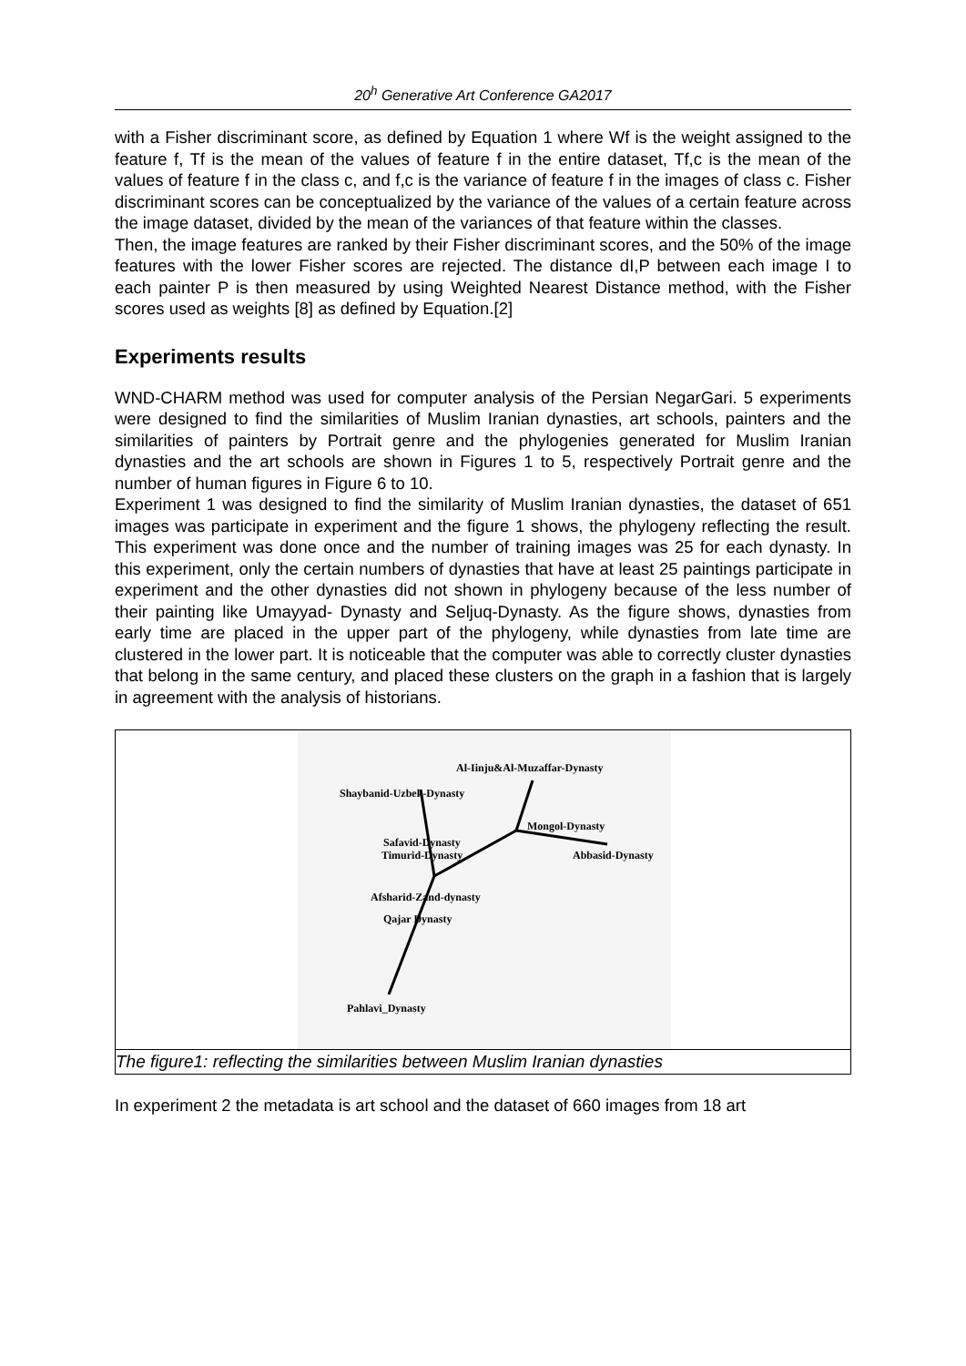20<sup>h</sup> Generative Art Conference GA2017
with a Fisher discriminant score, as defined by Equation 1 where Wf is the weight assigned to the feature f, Tf is the mean of the values of feature f in the entire dataset, Tf,c is the mean of the values of feature f in the class c, and f,c is the variance of feature f in the images of class c. Fisher discriminant scores can be conceptualized by the variance of the values of a certain feature across the image dataset, divided by the mean of the variances of that feature within the classes.
Then, the image features are ranked by their Fisher discriminant scores, and the 50% of the image features with the lower Fisher scores are rejected. The distance dI,P between each image I to each painter P is then measured by using Weighted Nearest Distance method, with the Fisher scores used as weights [8] as defined by Equation.[2]
Experiments results
WND-CHARM method was used for computer analysis of the Persian NegarGari. 5 experiments were designed to find the similarities of Muslim Iranian dynasties, art schools, painters and the similarities of painters by Portrait genre and the phylogenies generated for Muslim Iranian dynasties and the art schools are shown in Figures 1 to 5, respectively Portrait genre and the number of human figures in Figure 6 to 10.
Experiment 1 was designed to find the similarity of Muslim Iranian dynasties, the dataset of 651 images was participate in experiment and the figure 1 shows, the phylogeny reflecting the result. This experiment was done once and the number of training images was 25 for each dynasty. In this experiment, only the certain numbers of dynasties that have at least 25 paintings participate in experiment and the other dynasties did not shown in phylogeny because of the less number of their painting like Umayyad- Dynasty and Seljuq-Dynasty. As the figure shows, dynasties from early time are placed in the upper part of the phylogeny, while dynasties from late time are clustered in the lower part. It is noticeable that the computer was able to correctly cluster dynasties that belong in the same century, and placed these clusters on the graph in a fashion that is largely in agreement with the analysis of historians.
Al-Iinju&Al-Muzaffar-Dynasty
Shaybanid-Uzbek-Dynasty
Mongol-Dynasty
Safavid-Dynasty
Timurid-Dynasty Abbasid-Dynasty
Afsharid-Zand-dynasty
Qajar Dynasty
Pahlavi_Dynasty
The figure1: reflecting the similarities between Muslim Iranian dynasties
In experiment 2 the metadata is art school and the dataset of 660 images from 18 art